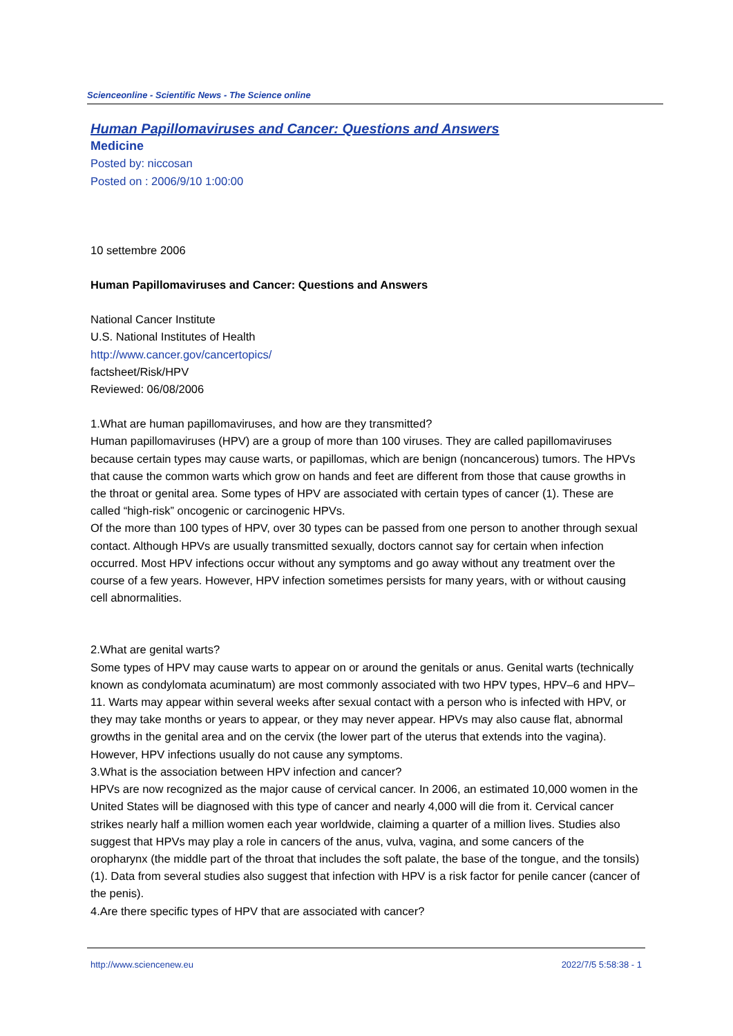Scienceonline - Scientific News - The Science online
Human Papillomaviruses and Cancer: Questions and Answers
Medicine
Posted by: niccosan
Posted on : 2006/9/10 1:00:00
10 settembre 2006
Human Papillomaviruses and Cancer: Questions and Answers
National Cancer Institute
U.S. National Institutes of Health
http://www.cancer.gov/cancertopics/
factsheet/Risk/HPV
Reviewed: 06/08/2006
1.What are human papillomaviruses, and how are they transmitted?
Human papillomaviruses (HPV) are a group of more than 100 viruses. They are called papillomaviruses because certain types may cause warts, or papillomas, which are benign (noncancerous) tumors. The HPVs that cause the common warts which grow on hands and feet are different from those that cause growths in the throat or genital area. Some types of HPV are associated with certain types of cancer (1). These are called “high-risk” oncogenic or carcinogenic HPVs.
Of the more than 100 types of HPV, over 30 types can be passed from one person to another through sexual contact. Although HPVs are usually transmitted sexually, doctors cannot say for certain when infection occurred. Most HPV infections occur without any symptoms and go away without any treatment over the course of a few years. However, HPV infection sometimes persists for many years, with or without causing cell abnormalities.
2.What are genital warts?
Some types of HPV may cause warts to appear on or around the genitals or anus. Genital warts (technically known as condylomata acuminatum) are most commonly associated with two HPV types, HPV–6 and HPV–11. Warts may appear within several weeks after sexual contact with a person who is infected with HPV, or they may take months or years to appear, or they may never appear. HPVs may also cause flat, abnormal growths in the genital area and on the cervix (the lower part of the uterus that extends into the vagina). However, HPV infections usually do not cause any symptoms.
3.What is the association between HPV infection and cancer?
HPVs are now recognized as the major cause of cervical cancer. In 2006, an estimated 10,000 women in the United States will be diagnosed with this type of cancer and nearly 4,000 will die from it. Cervical cancer strikes nearly half a million women each year worldwide, claiming a quarter of a million lives. Studies also suggest that HPVs may play a role in cancers of the anus, vulva, vagina, and some cancers of the oropharynx (the middle part of the throat that includes the soft palate, the base of the tongue, and the tonsils) (1). Data from several studies also suggest that infection with HPV is a risk factor for penile cancer (cancer of the penis).
4.Are there specific types of HPV that are associated with cancer?
http://www.sciencenew.eu 2022/7/5 5:58:38 - 1